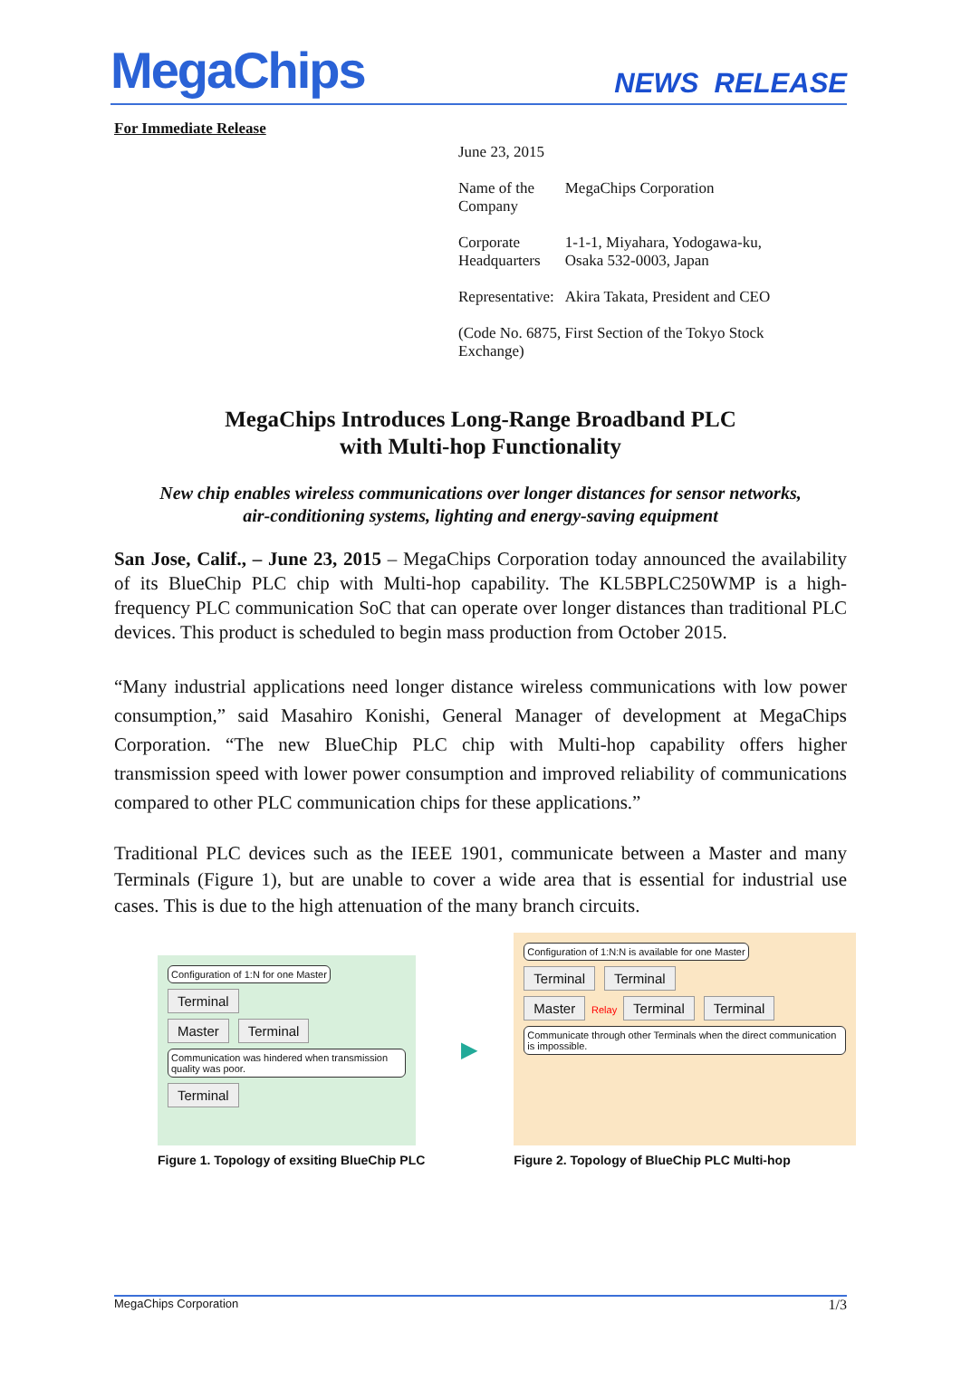MegaChips
NEWS RELEASE
For Immediate Release
| June 23, 2015 | |
| Name of the Company | MegaChips Corporation |
| Corporate Headquarters | 1-1-1, Miyahara, Yodogawa-ku, Osaka 532-0003, Japan |
| Representative: | Akira Takata, President and CEO |
| (Code No. 6875, First Section of the Tokyo Stock Exchange) | |
MegaChips Introduces Long-Range Broadband PLC
with Multi-hop Functionality
New chip enables wireless communications over longer distances for sensor networks,
air-conditioning systems, lighting and energy-saving equipment
San Jose, Calif., – June 23, 2015 – MegaChips Corporation today announced the availability of its BlueChip PLC chip with Multi-hop capability. The KL5BPLC250WMP is a high-frequency PLC communication SoC that can operate over longer distances than traditional PLC devices. This product is scheduled to begin mass production from October 2015.
“Many industrial applications need longer distance wireless communications with low power consumption,” said Masahiro Konishi, General Manager of development at MegaChips Corporation. “The new BlueChip PLC chip with Multi-hop capability offers higher transmission speed with lower power consumption and improved reliability of communications compared to other PLC communication chips for these applications.”
Traditional PLC devices such as the IEEE 1901, communicate between a Master and many Terminals (Figure 1), but are unable to cover a wide area that is essential for industrial use cases. This is due to the high attenuation of the many branch circuits.
Configuration of 1:N for one Master Terminal
Master Terminal
Communication was hindered when transmission quality was poor. Terminal
Figure 1. Topology of exsiting BlueChip PLC
▶
Configuration of 1:N:N is available for one Master
Terminal Terminal
Master Relay Terminal Terminal
Communicate through other Terminals when the direct communication is impossible.
Figure 2. Topology of BlueChip PLC Multi-hop
MegaChips Corporation 1/3